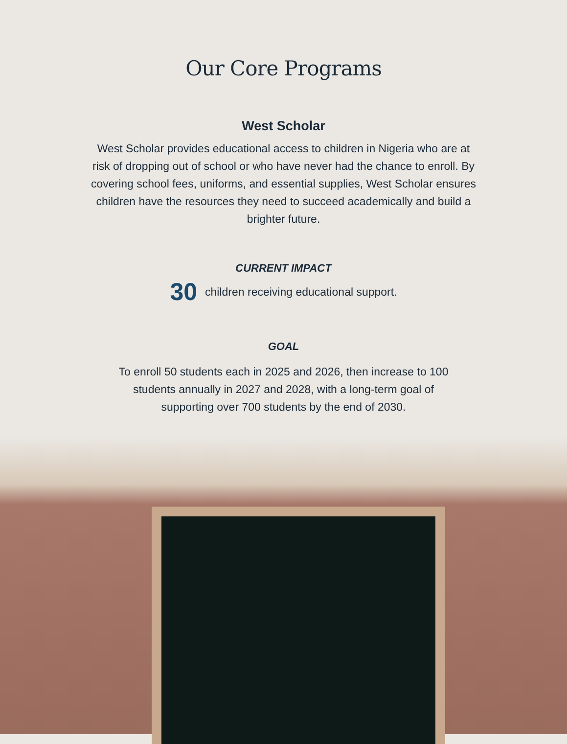Our Core Programs
West Scholar
West Scholar provides educational access to children in Nigeria who are at risk of dropping out of school or who have never had the chance to enroll. By covering school fees, uniforms, and essential supplies, West Scholar ensures children have the resources they need to succeed academically and build a brighter future.
CURRENT IMPACT
30 children receiving educational support.
GOAL
To enroll 50 students each in 2025 and 2026, then increase to 100 students annually in 2027 and 2028, with a long-term goal of supporting over 700 students by the end of 2030.